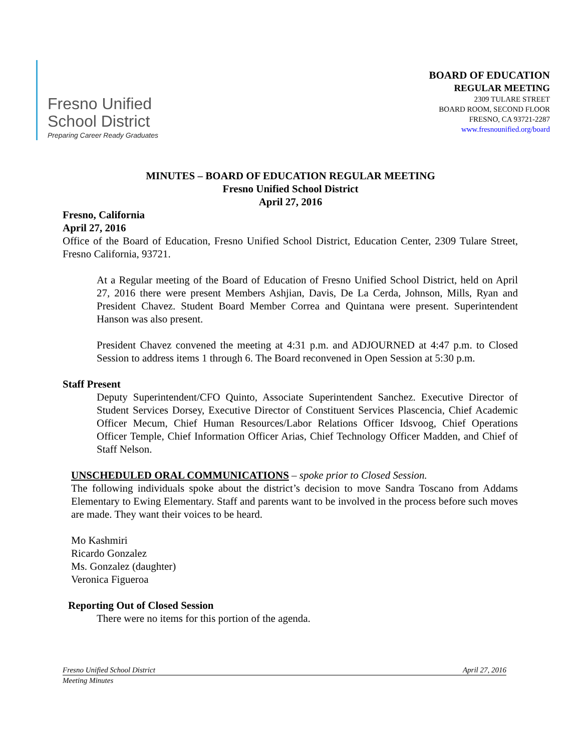Fresno Unified
School District
Preparing Career Ready Graduates
BOARD OF EDUCATION
REGULAR MEETING
2309 TULARE STREET
BOARD ROOM, SECOND FLOOR
FRESNO, CA 93721-2287
www.fresnounified.org/board
MINUTES – BOARD OF EDUCATION REGULAR MEETING
Fresno Unified School District
April 27, 2016
Fresno, California
April 27, 2016
Office of the Board of Education, Fresno Unified School District, Education Center, 2309 Tulare Street, Fresno California, 93721.
At a Regular meeting of the Board of Education of Fresno Unified School District, held on April 27, 2016 there were present Members Ashjian, Davis, De La Cerda, Johnson, Mills, Ryan and President Chavez. Student Board Member Correa and Quintana were present. Superintendent Hanson was also present.
President Chavez convened the meeting at 4:31 p.m. and ADJOURNED at 4:47 p.m. to Closed Session to address items 1 through 6. The Board reconvened in Open Session at 5:30 p.m.
Staff Present
Deputy Superintendent/CFO Quinto, Associate Superintendent Sanchez. Executive Director of Student Services Dorsey, Executive Director of Constituent Services Plascencia, Chief Academic Officer Mecum, Chief Human Resources/Labor Relations Officer Idsvoog, Chief Operations Officer Temple, Chief Information Officer Arias, Chief Technology Officer Madden, and Chief of Staff Nelson.
UNSCHEDULED ORAL COMMUNICATIONS – spoke prior to Closed Session.
The following individuals spoke about the district’s decision to move Sandra Toscano from Addams Elementary to Ewing Elementary. Staff and parents want to be involved in the process before such moves are made. They want their voices to be heard.
Mo Kashmiri
Ricardo Gonzalez
Ms. Gonzalez (daughter)
Veronica Figueroa
Reporting Out of Closed Session
There were no items for this portion of the agenda.
Fresno Unified School District April 27, 2016
Meeting Minutes